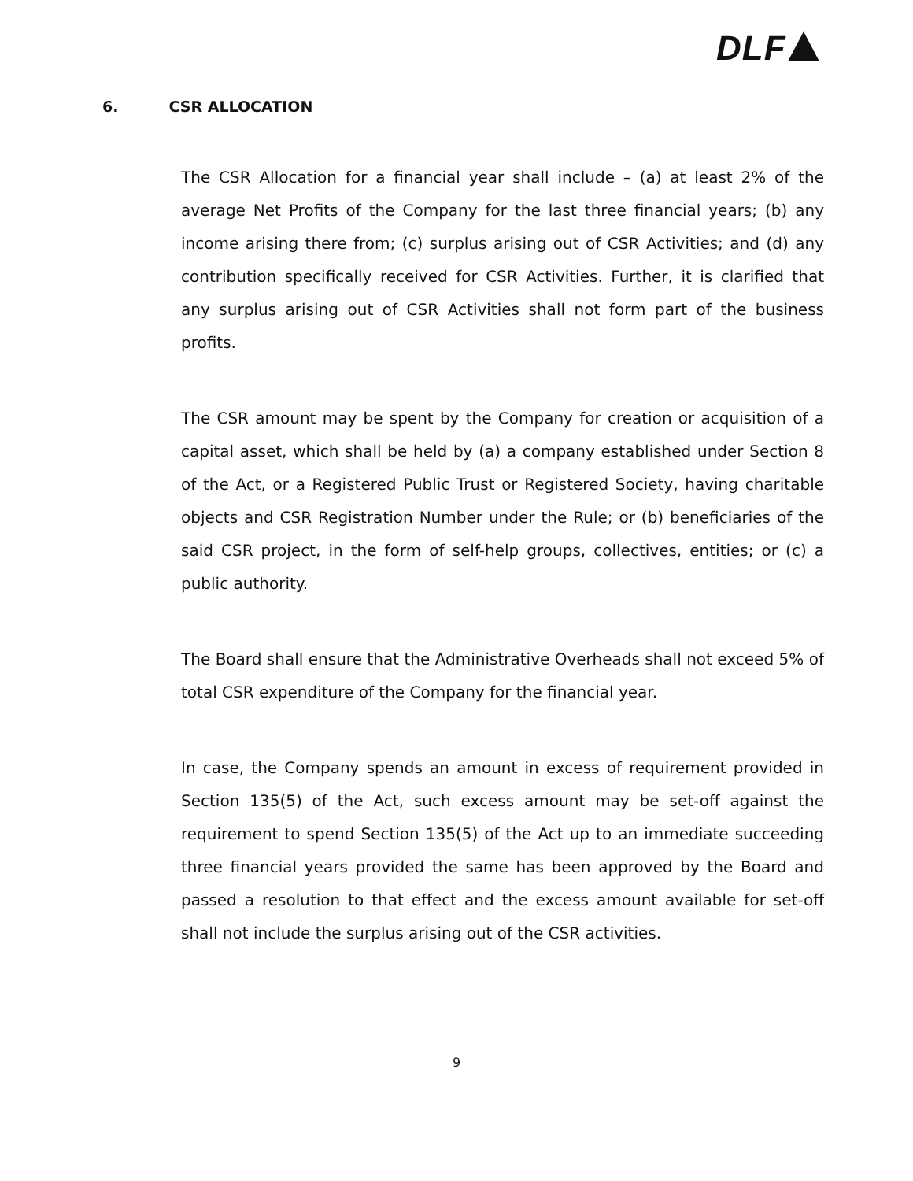DLF
6. CSR ALLOCATION
The CSR Allocation for a financial year shall include – (a) at least 2% of the average Net Profits of the Company for the last three financial years; (b) any income arising there from; (c) surplus arising out of CSR Activities; and (d) any contribution specifically received for CSR Activities. Further, it is clarified that any surplus arising out of CSR Activities shall not form part of the business profits.
The CSR amount may be spent by the Company for creation or acquisition of a capital asset, which shall be held by (a) a company established under Section 8 of the Act, or a Registered Public Trust or Registered Society, having charitable objects and CSR Registration Number under the Rule; or (b) beneficiaries of the said CSR project, in the form of self-help groups, collectives, entities; or (c) a public authority.
The Board shall ensure that the Administrative Overheads shall not exceed 5% of total CSR expenditure of the Company for the financial year.
In case, the Company spends an amount in excess of requirement provided in Section 135(5) of the Act, such excess amount may be set-off against the requirement to spend Section 135(5) of the Act up to an immediate succeeding three financial years provided the same has been approved by the Board and passed a resolution to that effect and the excess amount available for set-off shall not include the surplus arising out of the CSR activities.
9